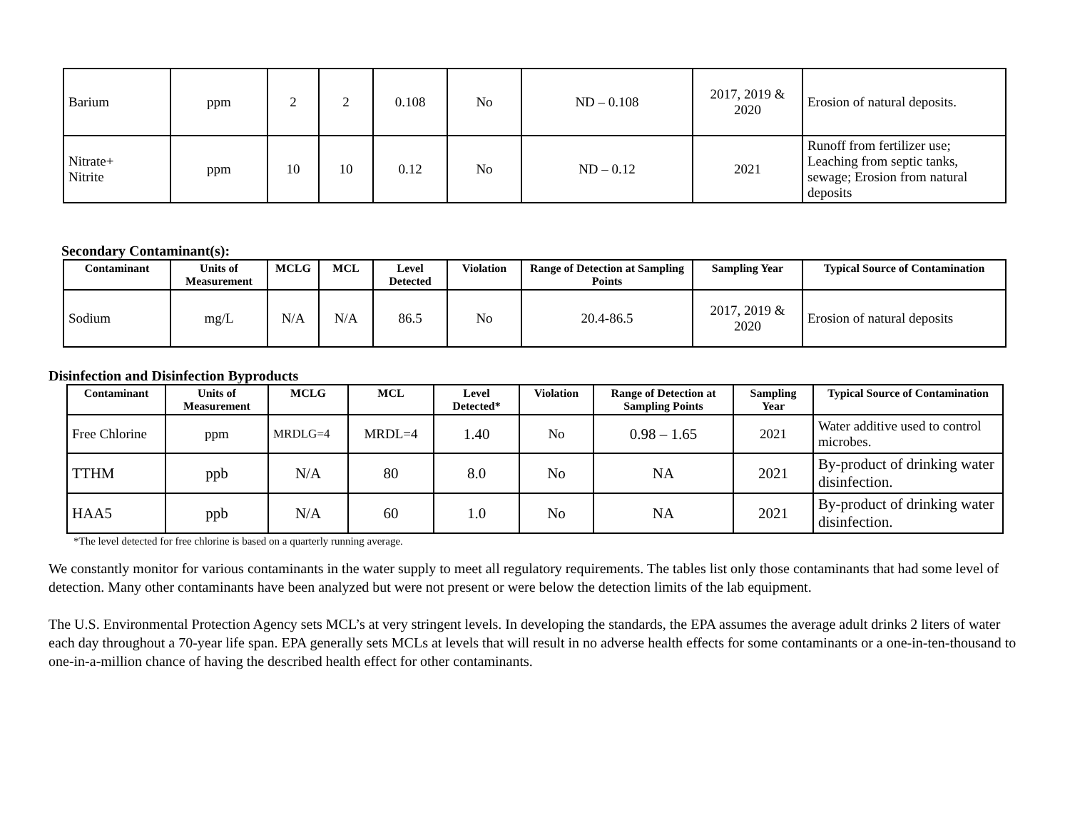| Barium | ppm | 2 | 2 | 0.108 | No | ND – 0.108 | 2017, 2019 & 2020 | Erosion of natural deposits. |
| Nitrate+ Nitrite | ppm | 10 | 10 | 0.12 | No | ND – 0.12 | 2021 | Runoff from fertilizer use; Leaching from septic tanks, sewage; Erosion from natural deposits |
Secondary Contaminant(s):
| Contaminant | Units of Measurement | MCLG | MCL | Level Detected | Violation | Range of Detection at Sampling Points | Sampling Year | Typical Source of Contamination |
| --- | --- | --- | --- | --- | --- | --- | --- | --- |
| Sodium | mg/L | N/A | N/A | 86.5 | No | 20.4-86.5 | 2017, 2019 & 2020 | Erosion of natural deposits |
Disinfection and Disinfection Byproducts
| Contaminant | Units of Measurement | MCLG | MCL | Level Detected* | Violation | Range of Detection at Sampling Points | Sampling Year | Typical Source of Contamination |
| --- | --- | --- | --- | --- | --- | --- | --- | --- |
| Free Chlorine | ppm | MRDLG=4 | MRDL=4 | 1.40 | No | 0.98 – 1.65 | 2021 | Water additive used to control microbes. |
| TTHM | ppb | N/A | 80 | 8.0 | No | NA | 2021 | By-product of drinking water disinfection. |
| HAA5 | ppb | N/A | 60 | 1.0 | No | NA | 2021 | By-product of drinking water disinfection. |
*The level detected for free chlorine is based on a quarterly running average.
We constantly monitor for various contaminants in the water supply to meet all regulatory requirements. The tables list only those contaminants that had some level of detection. Many other contaminants have been analyzed but were not present or were below the detection limits of the lab equipment.
The U.S. Environmental Protection Agency sets MCL’s at very stringent levels. In developing the standards, the EPA assumes the average adult drinks 2 liters of water each day throughout a 70-year life span. EPA generally sets MCLs at levels that will result in no adverse health effects for some contaminants or a one-in-ten-thousand to one-in-a-million chance of having the described health effect for other contaminants.